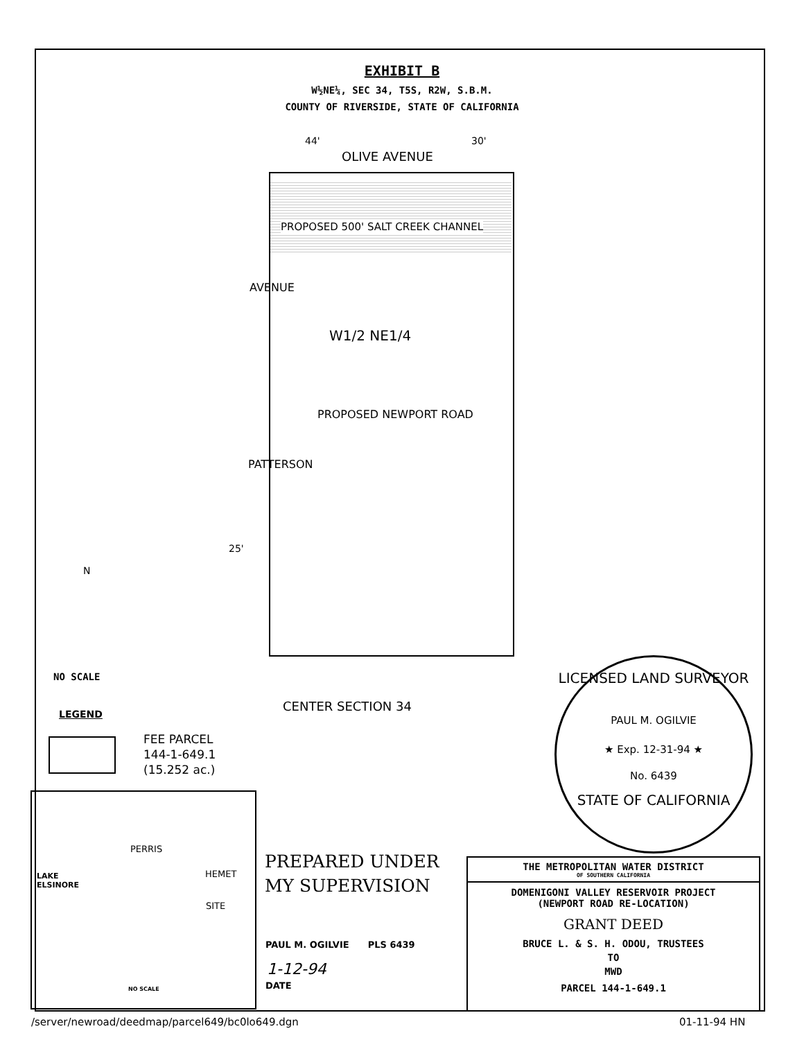EXHIBIT B
W½NE¼, SEC 34, T5S, R2W, S.B.M.
COUNTY OF RIVERSIDE, STATE OF CALIFORNIA
44' 30'
OLIVE AVENUE
PROPOSED 500' SALT CREEK CHANNEL
AVENUE
W1/2 NE1/4
PROPOSED NEWPORT ROAD
PATTERSON
25'
N
NO SCALE
CENTER SECTION 34
LEGEND
FEE PARCEL
144-1-649.1
(15.252 ac.)
LICENSED LAND SURVEYOR
PAUL M. OGILVIE
★ Exp. 12-31-94 ★
No. 6439
STATE OF CALIFORNIA
PERRIS
LAKE
ELSINORE
HEMET
SITE
NO SCALE
PREPARED UNDER
MY SUPERVISION
PAUL M. OGILVIE PLS 6439
1-12-94
DATE
THE METROPOLITAN WATER DISTRICT
OF SOUTHERN CALIFORNIA
DOMENIGONI VALLEY RESERVOIR PROJECT
(NEWPORT ROAD RE-LOCATION)
GRANT DEED
BRUCE L. & S. H. ODOU, TRUSTEES
TO
MWD
PARCEL 144-1-649.1
/server/newroad/deedmap/parcel649/bc0lo649.dgn 01-11-94 HN